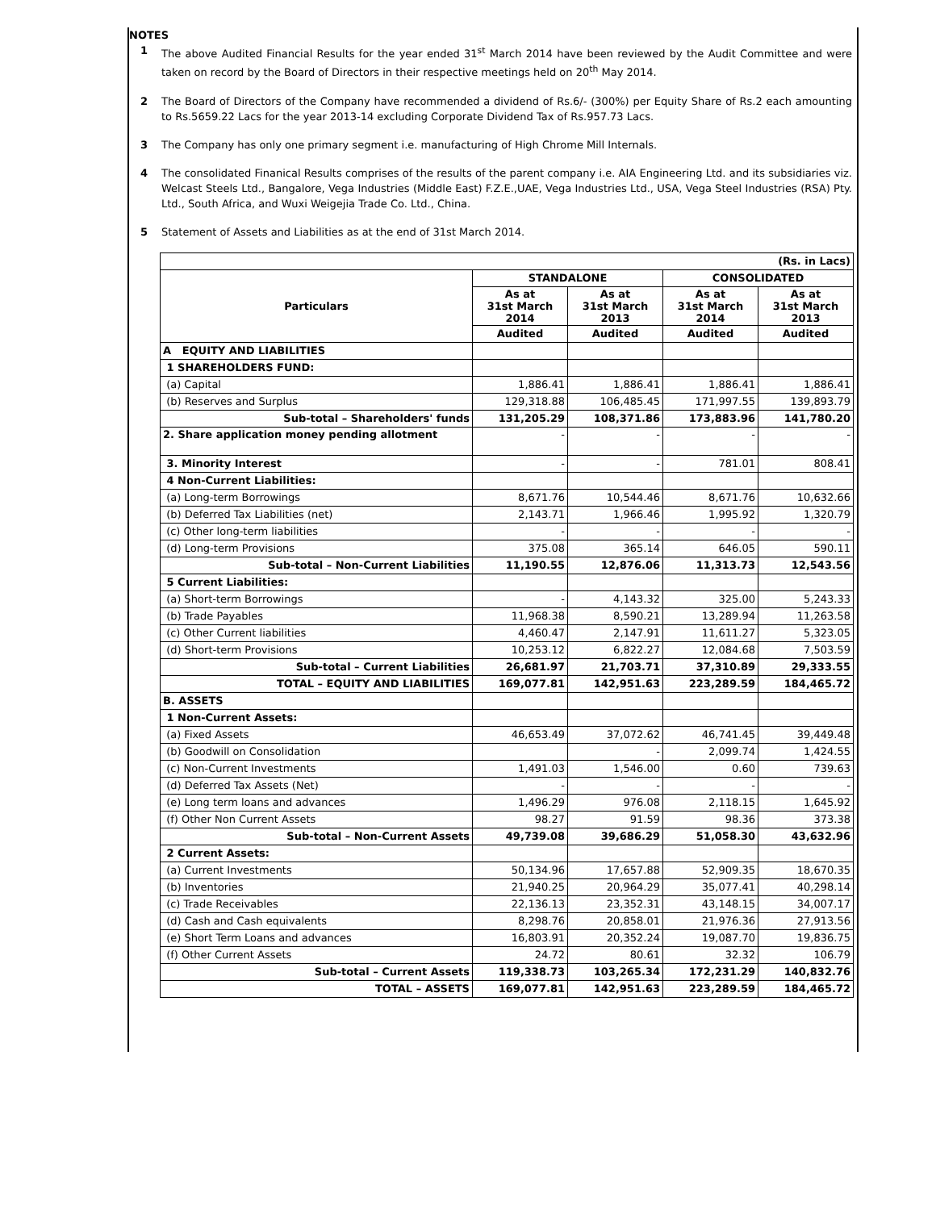NOTES
1 The above Audited Financial Results for the year ended 31<sup>st</sup> March 2014 have been reviewed by the Audit Committee and were taken on record by the Board of Directors in their respective meetings held on 20<sup>th</sup> May 2014.
2 The Board of Directors of the Company have recommended a dividend of Rs.6/- (300%) per Equity Share of Rs.2 each amounting to Rs.5659.22 Lacs for the year 2013-14 excluding Corporate Dividend Tax of Rs.957.73 Lacs.
3 The Company has only one primary segment i.e. manufacturing of High Chrome Mill Internals.
4 The consolidated Finanical Results comprises of the results of the parent company i.e. AIA Engineering Ltd. and its subsidiaries viz. Welcast Steels Ltd., Bangalore, Vega Industries (Middle East) F.Z.E.,UAE, Vega Industries Ltd., USA, Vega Steel Industries (RSA) Pty. Ltd., South Africa, and Wuxi Weigejia Trade Co. Ltd., China.
5 Statement of Assets and Liabilities as at the end of 31st March 2014.
| (Rs. in Lacs) | | | | |
| --- | --- | --- | --- | --- |
| Particulars | STANDALONE | | CONSOLIDATED | |
| | As at 31st March 2014 | As at 31st March 2013 | As at 31st March 2014 | As at 31st March 2013 |
| | Audited | Audited | Audited | Audited |
| A EQUITY AND LIABILITIES | | | | |
| 1 SHAREHOLDERS FUND: | | | | |
| (a) Capital | 1,886.41 | 1,886.41 | 1,886.41 | 1,886.41 |
| (b) Reserves and Surplus | 129,318.88 | 106,485.45 | 171,997.55 | 139,893.79 |
| Sub-total – Shareholders' funds | 131,205.29 | 108,371.86 | 173,883.96 | 141,780.20 |
| 2. Share application money pending allotment | - | - | - | - |
| 3. Minority Interest | - | - | 781.01 | 808.41 |
| 4 Non-Current Liabilities: | | | | |
| (a) Long-term Borrowings | 8,671.76 | 10,544.46 | 8,671.76 | 10,632.66 |
| (b) Deferred Tax Liabilities (net) | 2,143.71 | 1,966.46 | 1,995.92 | 1,320.79 |
| (c) Other long-term liabilities | - | - | - | - |
| (d) Long-term Provisions | 375.08 | 365.14 | 646.05 | 590.11 |
| Sub-total – Non-Current Liabilities | 11,190.55 | 12,876.06 | 11,313.73 | 12,543.56 |
| 5 Current Liabilities: | | | | |
| (a) Short-term Borrowings | - | 4,143.32 | 325.00 | 5,243.33 |
| (b) Trade Payables | 11,968.38 | 8,590.21 | 13,289.94 | 11,263.58 |
| (c) Other Current liabilities | 4,460.47 | 2,147.91 | 11,611.27 | 5,323.05 |
| (d) Short-term Provisions | 10,253.12 | 6,822.27 | 12,084.68 | 7,503.59 |
| Sub-total – Current Liabilities | 26,681.97 | 21,703.71 | 37,310.89 | 29,333.55 |
| TOTAL – EQUITY AND LIABILITIES | 169,077.81 | 142,951.63 | 223,289.59 | 184,465.72 |
| B. ASSETS | | | | |
| 1 Non-Current Assets: | | | | |
| (a) Fixed Assets | 46,653.49 | 37,072.62 | 46,741.45 | 39,449.48 |
| (b) Goodwill on Consolidation | | - | 2,099.74 | 1,424.55 |
| (c) Non-Current Investments | 1,491.03 | 1,546.00 | 0.60 | 739.63 |
| (d) Deferred Tax Assets (Net) | - | - | - | - |
| (e) Long term loans and advances | 1,496.29 | 976.08 | 2,118.15 | 1,645.92 |
| (f) Other Non Current Assets | 98.27 | 91.59 | 98.36 | 373.38 |
| Sub-total – Non-Current Assets | 49,739.08 | 39,686.29 | 51,058.30 | 43,632.96 |
| 2 Current Assets: | | | | |
| (a) Current Investments | 50,134.96 | 17,657.88 | 52,909.35 | 18,670.35 |
| (b) Inventories | 21,940.25 | 20,964.29 | 35,077.41 | 40,298.14 |
| (c) Trade Receivables | 22,136.13 | 23,352.31 | 43,148.15 | 34,007.17 |
| (d) Cash and Cash equivalents | 8,298.76 | 20,858.01 | 21,976.36 | 27,913.56 |
| (e) Short Term Loans and advances | 16,803.91 | 20,352.24 | 19,087.70 | 19,836.75 |
| (f) Other Current Assets | 24.72 | 80.61 | 32.32 | 106.79 |
| Sub-total – Current Assets | 119,338.73 | 103,265.34 | 172,231.29 | 140,832.76 |
| TOTAL – ASSETS | 169,077.81 | 142,951.63 | 223,289.59 | 184,465.72 |